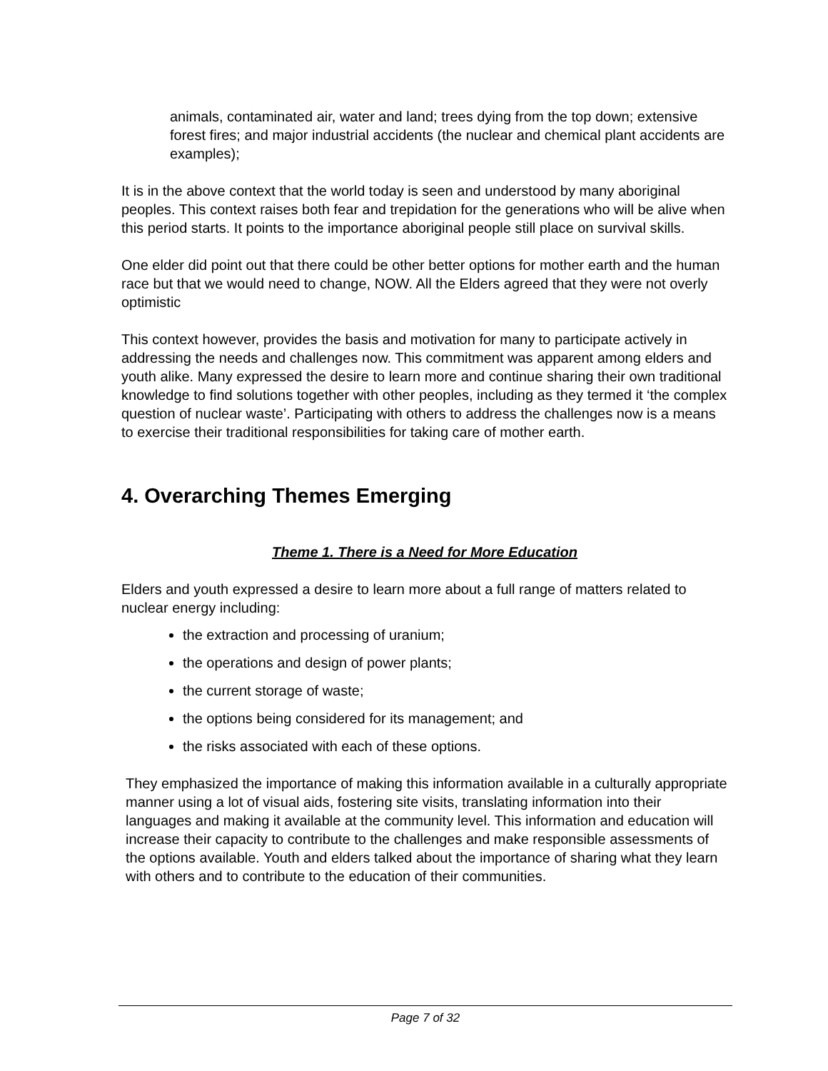animals, contaminated air, water and land; trees dying from the top down; extensive forest fires; and major industrial accidents (the nuclear and chemical plant accidents are examples);
It is in the above context that the world today is seen and understood by many aboriginal peoples. This context raises both fear and trepidation for the generations who will be alive when this period starts. It points to the importance aboriginal people still place on survival skills.
One elder did point out that there could be other better options for mother earth and the human race but that we would need to change, NOW. All the Elders agreed that they were not overly optimistic
This context however, provides the basis and motivation for many to participate actively in addressing the needs and challenges now. This commitment was apparent among elders and youth alike. Many expressed the desire to learn more and continue sharing their own traditional knowledge to find solutions together with other peoples, including as they termed it ‘the complex question of nuclear waste’. Participating with others to address the challenges now is a means to exercise their traditional responsibilities for taking care of mother earth.
4. Overarching Themes Emerging
Theme 1. There is a Need for More Education
Elders and youth expressed a desire to learn more about a full range of matters related to nuclear energy including:
the extraction and processing of uranium;
the operations and design of power plants;
the current storage of waste;
the options being considered for its management; and
the risks associated with each of these options.
They emphasized the importance of making this information available in a culturally appropriate manner using a lot of visual aids, fostering site visits, translating information into their languages and making it available at the community level. This information and education will increase their capacity to contribute to the challenges and make responsible assessments of the options available. Youth and elders talked about the importance of sharing what they learn with others and to contribute to the education of their communities.
Page 7 of 32